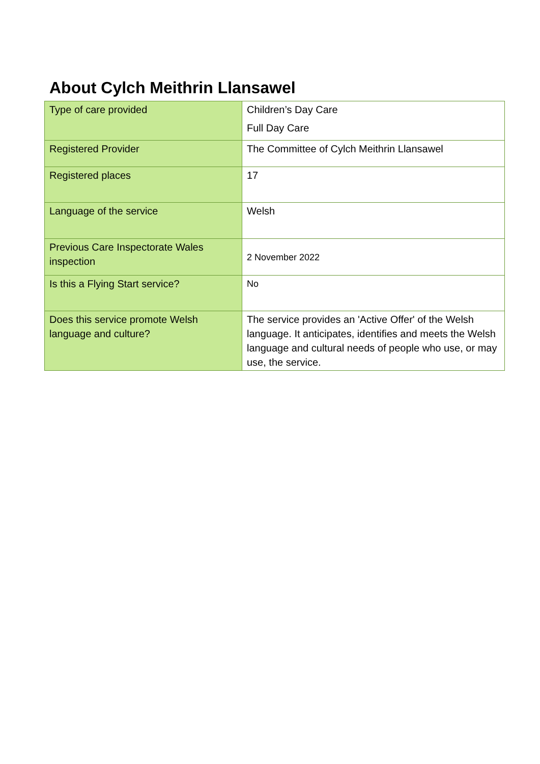About Cylch Meithrin Llansawel
| Type of care provided | Children’s Day Care Full Day Care |
| Registered Provider | The Committee of Cylch Meithrin Llansawel |
| Registered places | 17 |
| Language of the service | Welsh |
| Previous Care Inspectorate Wales inspection | 2 November 2022 |
| Is this a Flying Start service? | No |
| Does this service promote Welsh language and culture? | The service provides an 'Active Offer' of the Welsh language. It anticipates, identifies and meets the Welsh language and cultural needs of people who use, or may use, the service. |